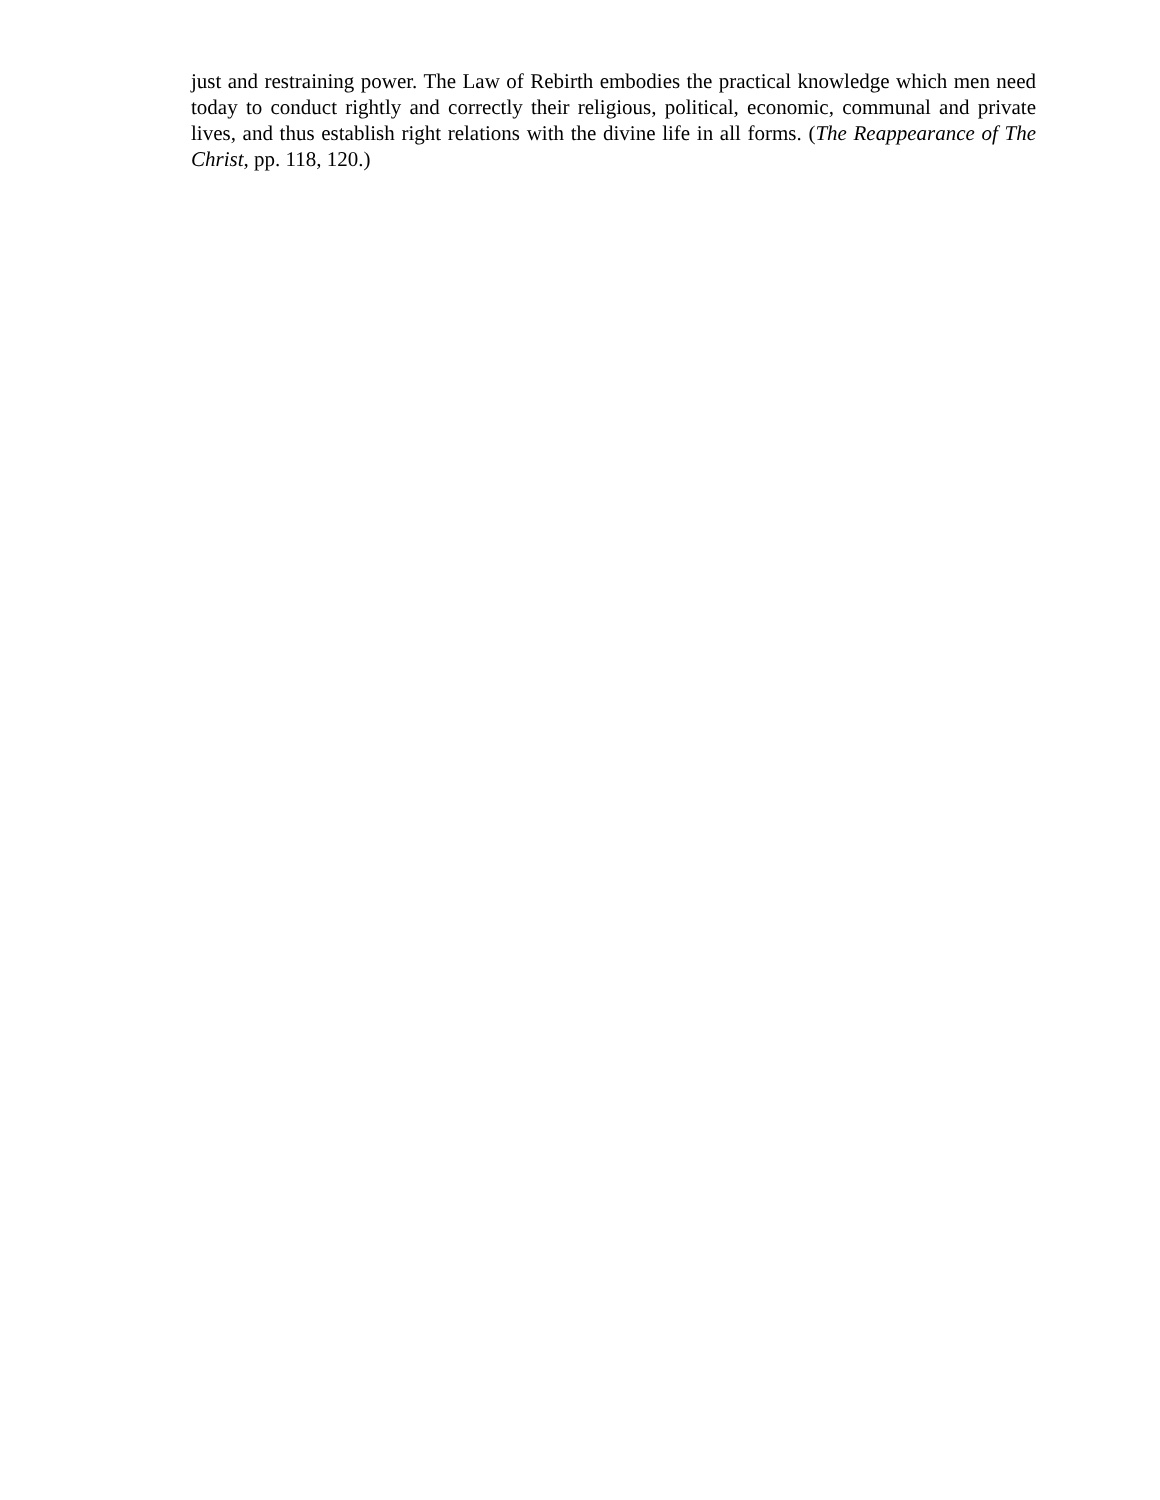just and restraining power. The Law of Rebirth embodies the practical knowledge which men need today to conduct rightly and correctly their religious, political, economic, communal and private lives, and thus establish right relations with the divine life in all forms. (The Reappearance of The Christ, pp. 118, 120.)